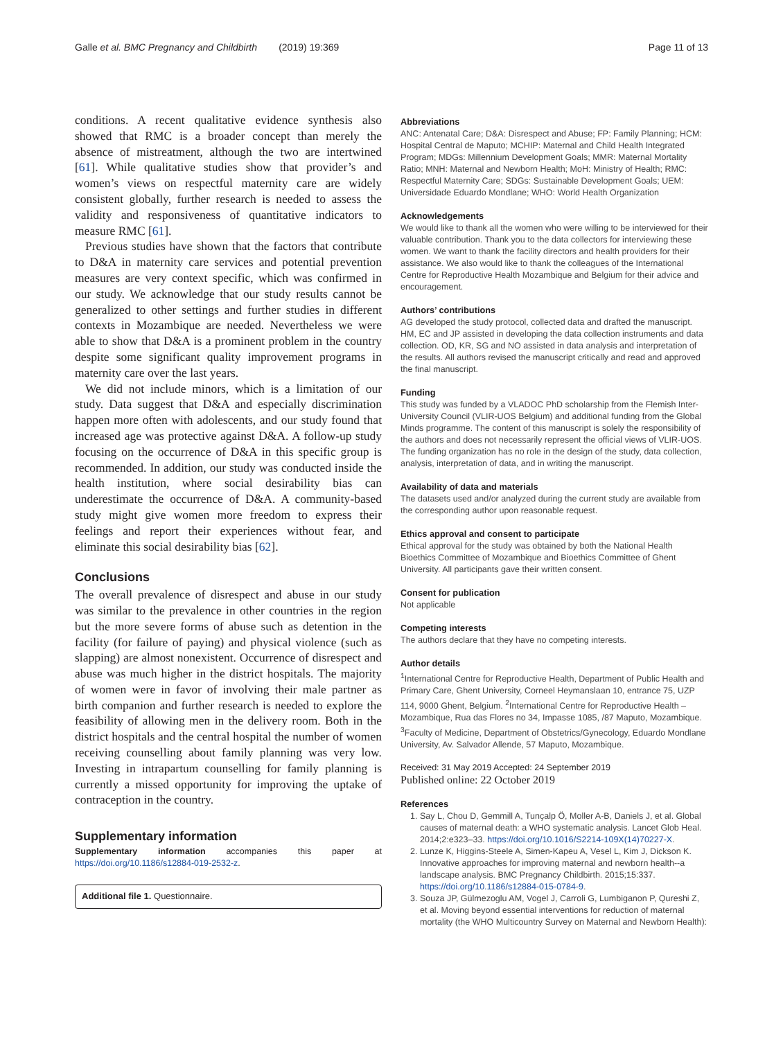Galle et al. BMC Pregnancy and Childbirth (2019) 19:369 Page 11 of 13
conditions. A recent qualitative evidence synthesis also showed that RMC is a broader concept than merely the absence of mistreatment, although the two are intertwined [61]. While qualitative studies show that provider’s and women’s views on respectful maternity care are widely consistent globally, further research is needed to assess the validity and responsiveness of quantitative indicators to measure RMC [61].
Previous studies have shown that the factors that contribute to D&A in maternity care services and potential prevention measures are very context specific, which was confirmed in our study. We acknowledge that our study results cannot be generalized to other settings and further studies in different contexts in Mozambique are needed. Nevertheless we were able to show that D&A is a prominent problem in the country despite some significant quality improvement programs in maternity care over the last years.
We did not include minors, which is a limitation of our study. Data suggest that D&A and especially discrimination happen more often with adolescents, and our study found that increased age was protective against D&A. A follow-up study focusing on the occurrence of D&A in this specific group is recommended. In addition, our study was conducted inside the health institution, where social desirability bias can underestimate the occurrence of D&A. A community-based study might give women more freedom to express their feelings and report their experiences without fear, and eliminate this social desirability bias [62].
Conclusions
The overall prevalence of disrespect and abuse in our study was similar to the prevalence in other countries in the region but the more severe forms of abuse such as detention in the facility (for failure of paying) and physical violence (such as slapping) are almost nonexistent. Occurrence of disrespect and abuse was much higher in the district hospitals. The majority of women were in favor of involving their male partner as birth companion and further research is needed to explore the feasibility of allowing men in the delivery room. Both in the district hospitals and the central hospital the number of women receiving counselling about family planning was very low. Investing in intrapartum counselling for family planning is currently a missed opportunity for improving the uptake of contraception in the country.
Supplementary information
Supplementary information accompanies this paper at https://doi.org/10.1186/s12884-019-2532-z.
Additional file 1. Questionnaire.
Abbreviations
ANC: Antenatal Care; D&A: Disrespect and Abuse; FP: Family Planning; HCM: Hospital Central de Maputo; MCHIP: Maternal and Child Health Integrated Program; MDGs: Millennium Development Goals; MMR: Maternal Mortality Ratio; MNH: Maternal and Newborn Health; MoH: Ministry of Health; RMC: Respectful Maternity Care; SDGs: Sustainable Development Goals; UEM: Universidade Eduardo Mondlane; WHO: World Health Organization
Acknowledgements
We would like to thank all the women who were willing to be interviewed for their valuable contribution. Thank you to the data collectors for interviewing these women. We want to thank the facility directors and health providers for their assistance. We also would like to thank the colleagues of the International Centre for Reproductive Health Mozambique and Belgium for their advice and encouragement.
Authors’ contributions
AG developed the study protocol, collected data and drafted the manuscript. HM, EC and JP assisted in developing the data collection instruments and data collection. OD, KR, SG and NO assisted in data analysis and interpretation of the results. All authors revised the manuscript critically and read and approved the final manuscript.
Funding
This study was funded by a VLADOC PhD scholarship from the Flemish Inter-University Council (VLIR-UOS Belgium) and additional funding from the Global Minds programme. The content of this manuscript is solely the responsibility of the authors and does not necessarily represent the official views of VLIR-UOS. The funding organization has no role in the design of the study, data collection, analysis, interpretation of data, and in writing the manuscript.
Availability of data and materials
The datasets used and/or analyzed during the current study are available from the corresponding author upon reasonable request.
Ethics approval and consent to participate
Ethical approval for the study was obtained by both the National Health Bioethics Committee of Mozambique and Bioethics Committee of Ghent University. All participants gave their written consent.
Consent for publication
Not applicable
Competing interests
The authors declare that they have no competing interests.
Author details
<sup>1</sup> International Centre for Reproductive Health, Department of Public Health and Primary Care, Ghent University, Corneel Heymanslaan 10, entrance 75, UZP 114, 9000 Ghent, Belgium. <sup>2</sup>International Centre for Reproductive Health – Mozambique, Rua das Flores no 34, Impasse 1085, /87 Maputo, Mozambique. <sup>3</sup>Faculty of Medicine, Department of Obstetrics/Gynecology, Eduardo Mondlane University, Av. Salvador Allende, 57 Maputo, Mozambique.
Received: 31 May 2019 Accepted: 24 September 2019
Published online: 22 October 2019
References
1. Say L, Chou D, Gemmill A, Tunçalp Ö, Moller A-B, Daniels J, et al. Global causes of maternal death: a WHO systematic analysis. Lancet Glob Heal. 2014;2:e323–33. https://doi.org/10.1016/S2214-109X(14)70227-X.
2. Lunze K, Higgins-Steele A, Simen-Kapeu A, Vesel L, Kim J, Dickson K. Innovative approaches for improving maternal and newborn health--a landscape analysis. BMC Pregnancy Childbirth. 2015;15:337. https://doi.org/10.1186/s12884-015-0784-9.
3. Souza JP, Gülmezoglu AM, Vogel J, Carroli G, Lumbiganon P, Qureshi Z, et al. Moving beyond essential interventions for reduction of maternal mortality (the WHO Multicountry Survey on Maternal and Newborn Health):